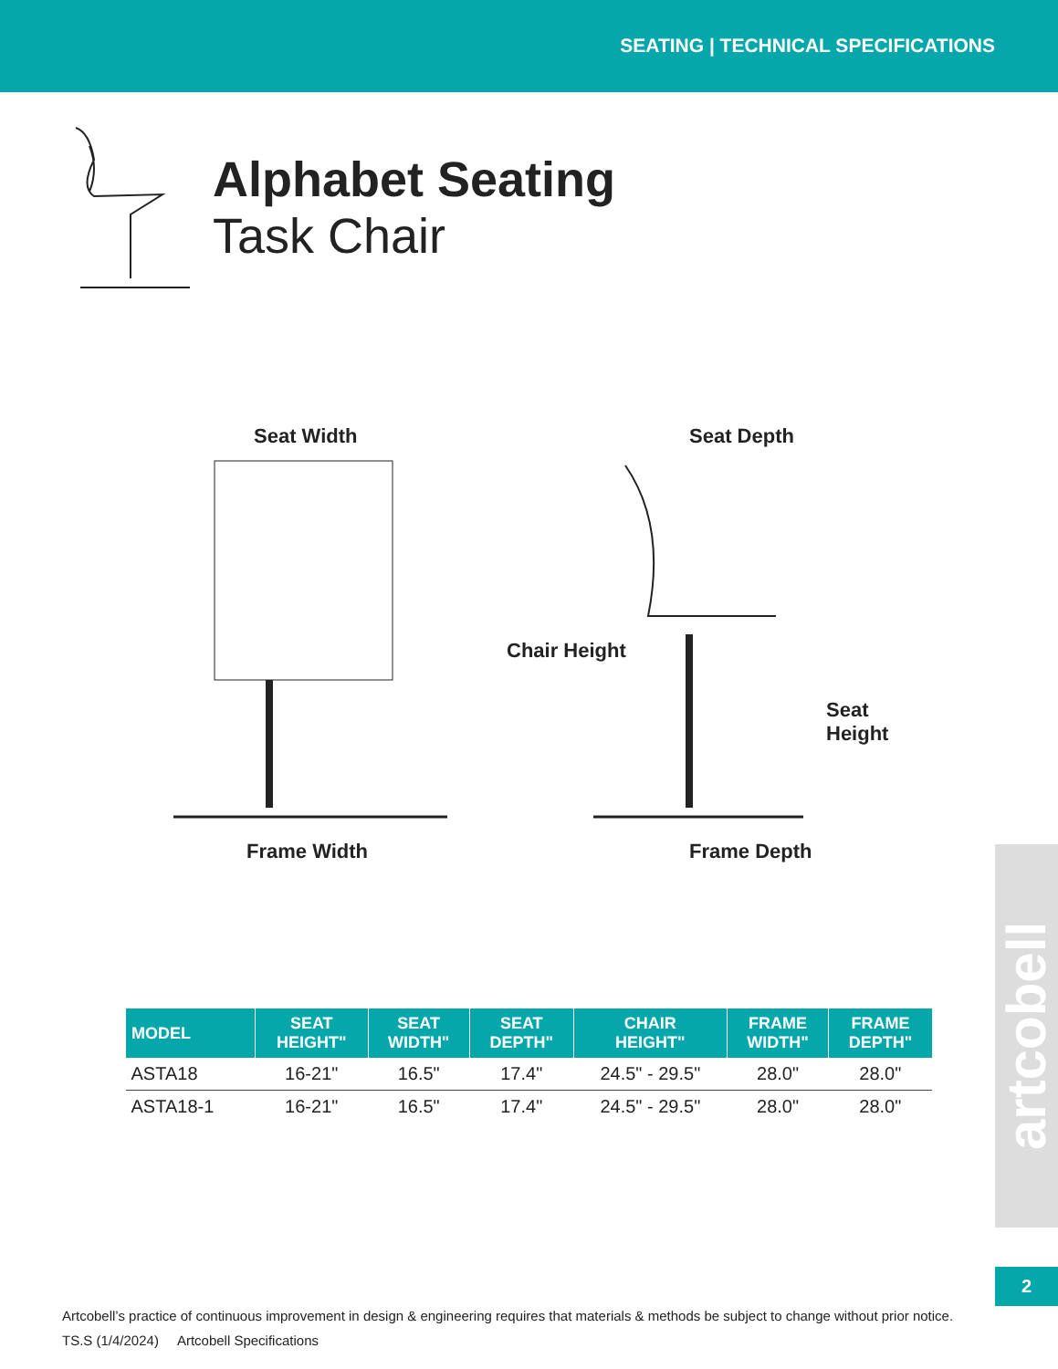SEATING | TECHNICAL SPECIFICATIONS
Alphabet Seating
Task Chair
Seat Width
Frame Width
Seat Depth
Chair Height
Seat Height
Frame Depth
| MODEL | SEAT HEIGHT" | SEAT WIDTH" | SEAT DEPTH" | CHAIR HEIGHT" | FRAME WIDTH" | FRAME DEPTH" |
| --- | --- | --- | --- | --- | --- | --- |
| ASTA18 | 16-21" | 16.5" | 17.4" | 24.5" - 29.5" | 28.0" | 28.0" |
| ASTA18-1 | 16-21" | 16.5" | 17.4" | 24.5" - 29.5" | 28.0" | 28.0" |
artcobell
2
Artcobell’s practice of continuous improvement in design & engineering requires that materials & methods be subject to change without prior notice.
TS.S (1/4/2024) Artcobell Specifications